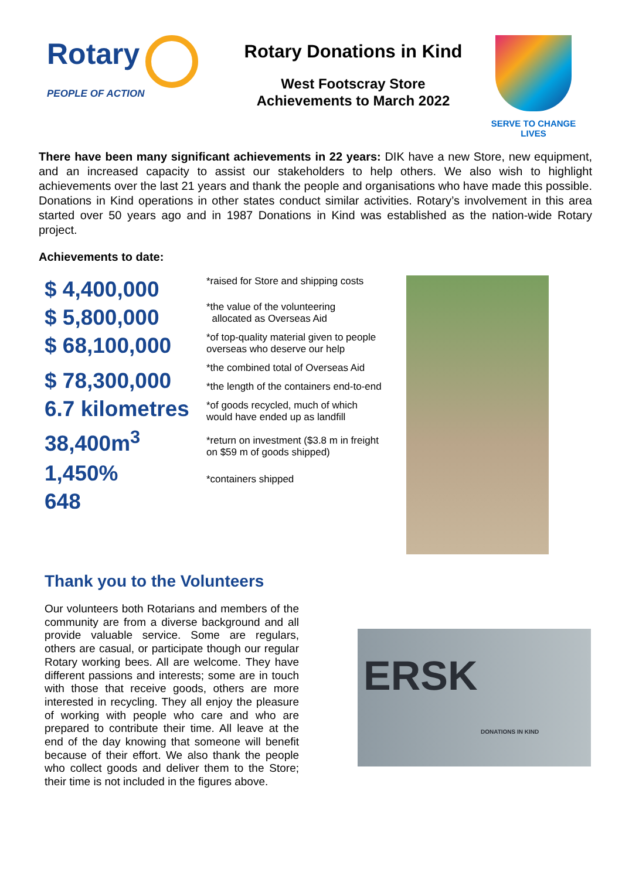Rotary
PEOPLE OF ACTION
Rotary Donations in Kind
West Footscray Store
Achievements to March 2022
SERVE TO CHANGE LIVES
There have been many significant achievements in 22 years: DIK have a new Store, new equipment, and an increased capacity to assist our stakeholders to help others. We also wish to highlight achievements over the last 21 years and thank the people and organisations who have made this possible. Donations in Kind operations in other states conduct similar activities. Rotary’s involvement in this area started over 50 years ago and in 1987 Donations in Kind was established as the nation-wide Rotary project.
Achievements to date:
$ 4,400,000
$ 5,800,000
$ 68,100,000
$ 78,300,000
6.7 kilometres
38,400m<sup>3</sup>
1,450%
648
*raised for Store and shipping costs
*the value of the volunteering
allocated as Overseas Aid
*of top-quality material given to people overseas who deserve our help
*the combined total of Overseas Aid
*the length of the containers end-to-end
*of goods recycled, much of which would have ended up as landfill
*return on investment ($3.8 m in freight on $59 m of goods shipped)
*containers shipped
Thank you to the Volunteers
Our volunteers both Rotarians and members of the community are from a diverse background and all provide valuable service. Some are regulars, others are casual, or participate though our regular Rotary working bees. All are welcome. They have different passions and interests; some are in touch with those that receive goods, others are more interested in recycling. They all enjoy the pleasure of working with people who care and who are prepared to contribute their time. All leave at the end of the day knowing that someone will benefit because of their effort. We also thank the people who collect goods and deliver them to the Store; their time is not included in the figures above.
ERSK
DONATIONS IN KIND